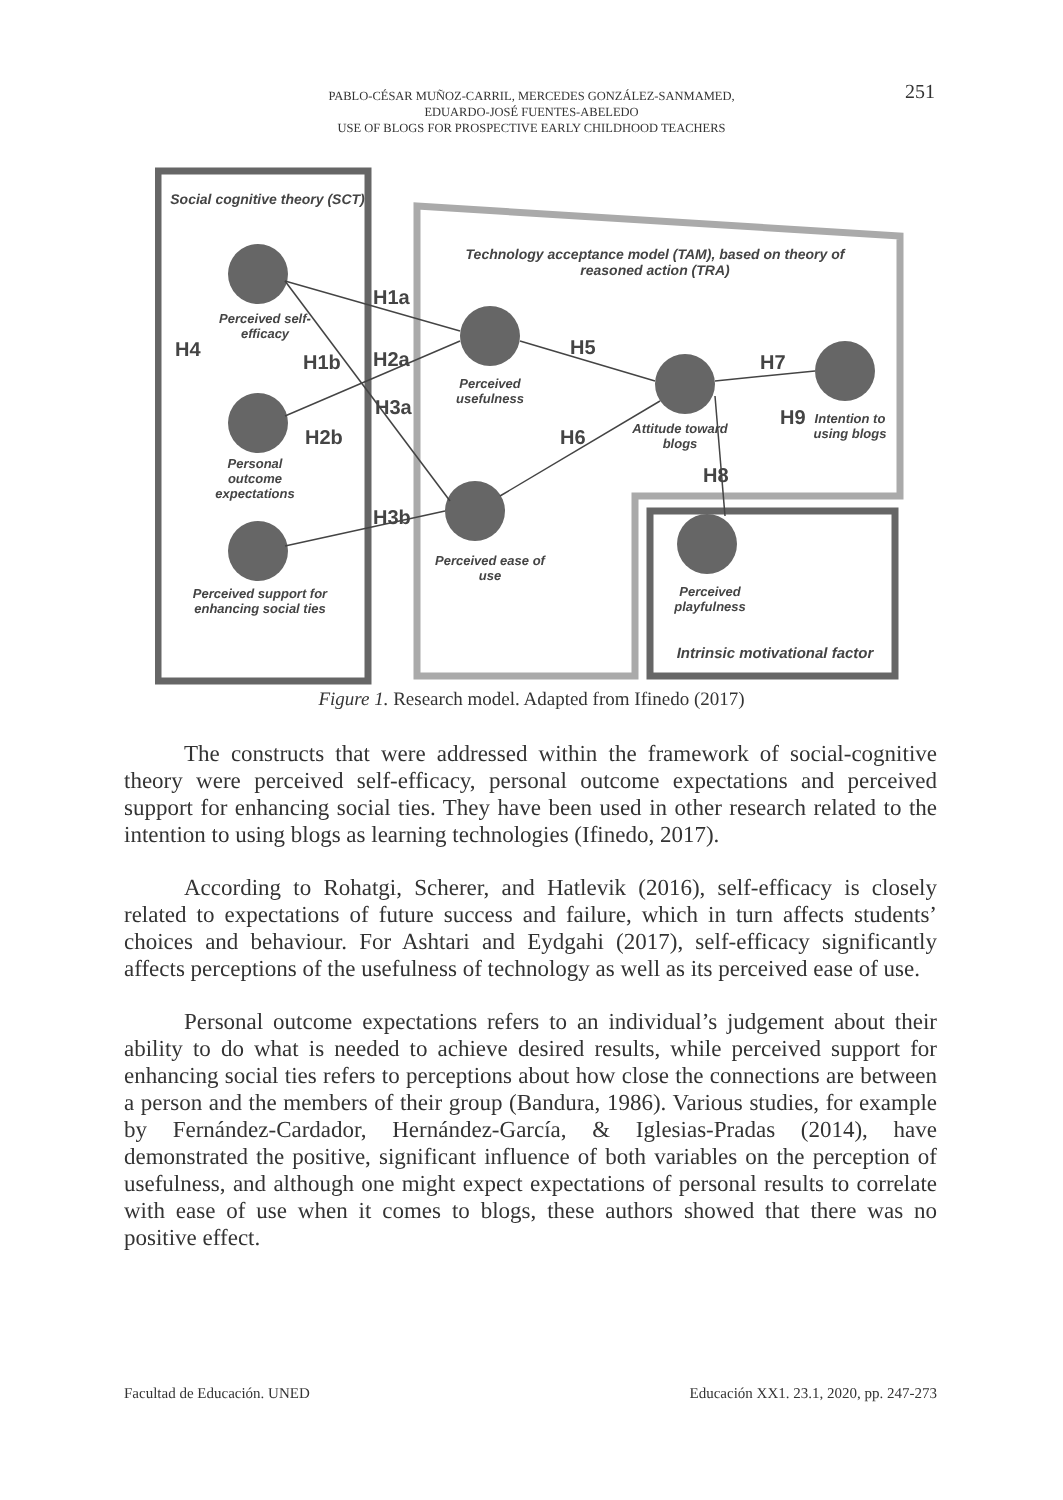PABLO-CÉSAR MUÑOZ-CARRIL, MERCEDES GONZÁLEZ-SANMAMED,
EDUARDO-JOSÉ FUENTES-ABELEDO
USE OF BLOGS FOR PROSPECTIVE EARLY CHILDHOOD TEACHERS
251
Social cognitive theory (SCT)
Technology acceptance model (TAM), based on theory of reasoned action (TRA)
Perceived self-efficacy
Personal outcome expectations
Perceived support for enhancing social ties
Perceived usefulness
Perceived ease of use
Attitude toward blogs
Intention to using blogs
Perceived playfulness
Intrinsic motivational factor
H4
H1a
H1b H2a
H3a
H2b
H3b
H5
H6
H7
H8
H9
Figure 1. Research model. Adapted from Ifinedo (2017)
The constructs that were addressed within the framework of social-cognitive theory were perceived self-efficacy, personal outcome expectations and perceived support for enhancing social ties. They have been used in other research related to the intention to using blogs as learning technologies (Ifinedo, 2017).
According to Rohatgi, Scherer, and Hatlevik (2016), self-efficacy is closely related to expectations of future success and failure, which in turn affects students’ choices and behaviour. For Ashtari and Eydgahi (2017), self-efficacy significantly affects perceptions of the usefulness of technology as well as its perceived ease of use.
Personal outcome expectations refers to an individual’s judgement about their ability to do what is needed to achieve desired results, while perceived support for enhancing social ties refers to perceptions about how close the connections are between a person and the members of their group (Bandura, 1986). Various studies, for example by Fernández-Cardador, Hernández-García, & Iglesias-Pradas (2014), have demonstrated the positive, significant influence of both variables on the perception of usefulness, and although one might expect expectations of personal results to correlate with ease of use when it comes to blogs, these authors showed that there was no positive effect.
Facultad de Educación. UNED Educación XX1. 23.1, 2020, pp. 247-273